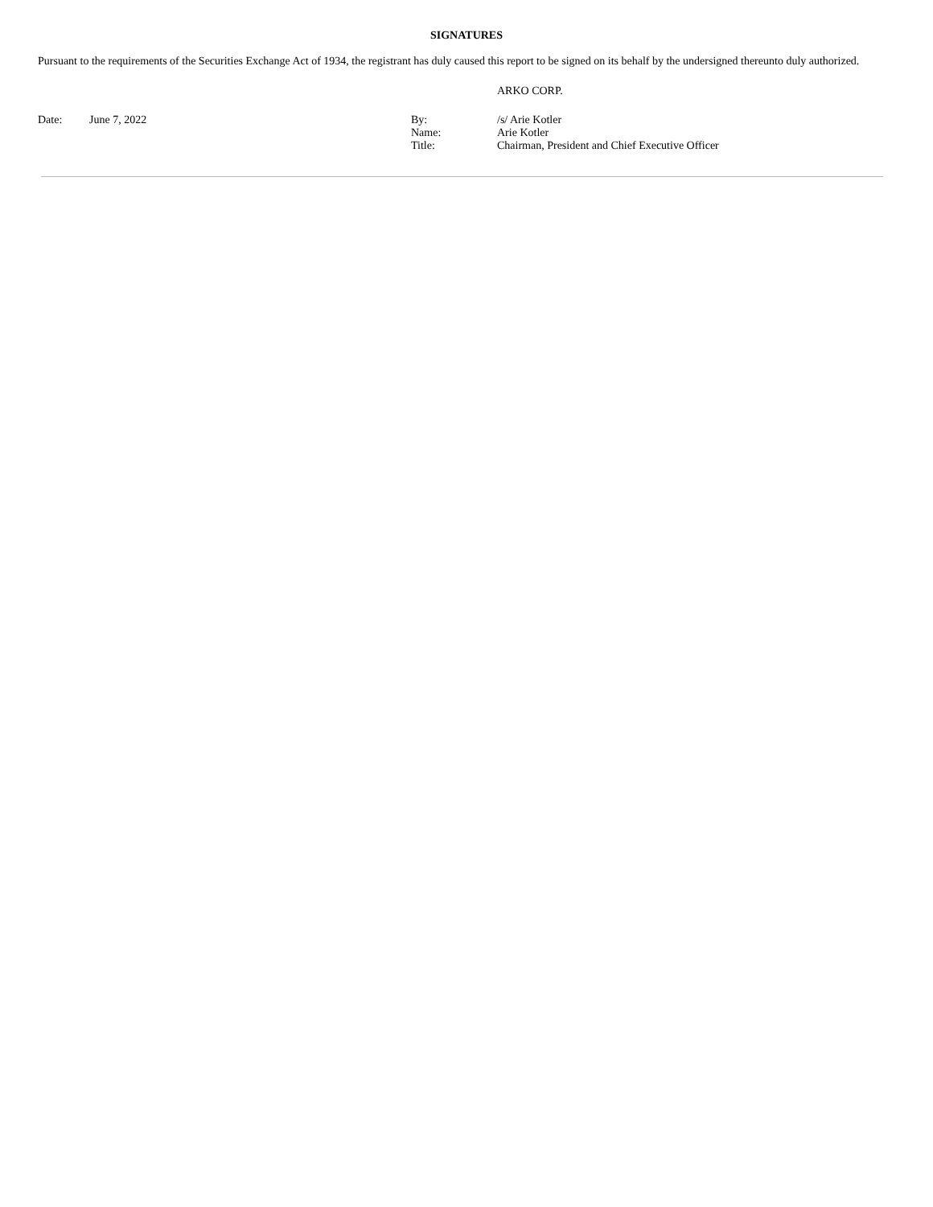SIGNATURES
Pursuant to the requirements of the Securities Exchange Act of 1934, the registrant has duly caused this report to be signed on its behalf by the undersigned thereunto duly authorized.
ARKO CORP.
| Date: | June 7, 2022 | By: Name: Title: | /s/ Arie Kotler Arie Kotler Chairman, President and Chief Executive Officer |